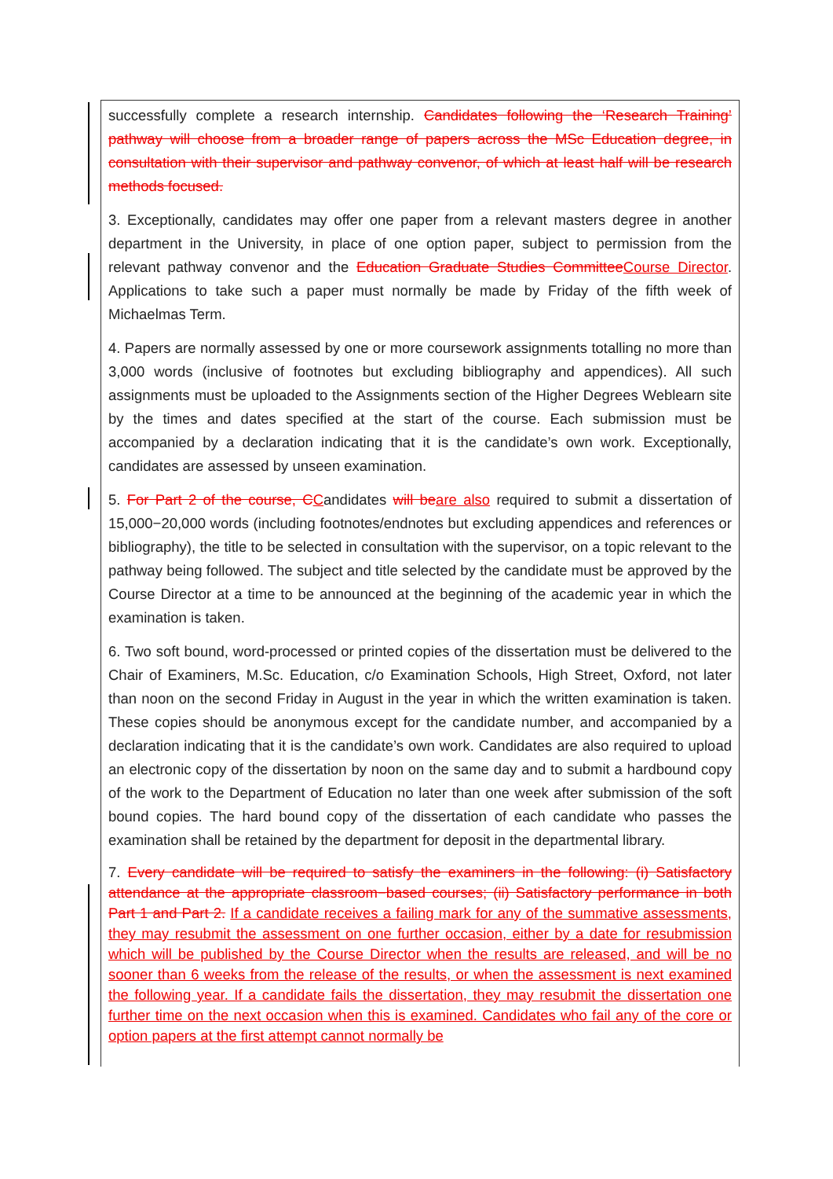successfully complete a research internship. Candidates following the ‘Research Training’ pathway will choose from a broader range of papers across the MSc Education degree, in consultation with their supervisor and pathway convenor, of which at least half will be research methods focused.
3. Exceptionally, candidates may offer one paper from a relevant masters degree in another department in the University, in place of one option paper, subject to permission from the relevant pathway convenor and the Education Graduate Studies Committee Course Director. Applications to take such a paper must normally be made by Friday of the fifth week of Michaelmas Term.
4. Papers are normally assessed by one or more coursework assignments totalling no more than 3,000 words (inclusive of footnotes but excluding bibliography and appendices). All such assignments must be uploaded to the Assignments section of the Higher Degrees Weblearn site by the times and dates specified at the start of the course. Each submission must be accompanied by a declaration indicating that it is the candidate’s own work. Exceptionally, candidates are assessed by unseen examination.
5. For Part 2 of the course, C Candidates will be are also required to submit a dissertation of 15,000−20,000 words (including footnotes/endnotes but excluding appendices and references or bibliography), the title to be selected in consultation with the supervisor, on a topic relevant to the pathway being followed. The subject and title selected by the candidate must be approved by the Course Director at a time to be announced at the beginning of the academic year in which the examination is taken.
6. Two soft bound, word-processed or printed copies of the dissertation must be delivered to the Chair of Examiners, M.Sc. Education, c/o Examination Schools, High Street, Oxford, not later than noon on the second Friday in August in the year in which the written examination is taken. These copies should be anonymous except for the candidate number, and accompanied by a declaration indicating that it is the candidate’s own work. Candidates are also required to upload an electronic copy of the dissertation by noon on the same day and to submit a hardbound copy of the work to the Department of Education no later than one week after submission of the soft bound copies. The hard bound copy of the dissertation of each candidate who passes the examination shall be retained by the department for deposit in the departmental library.
7. Every candidate will be required to satisfy the examiners in the following: (i) Satisfactory attendance at the appropriate classroom−based courses; (ii) Satisfactory performance in both Part 1 and Part 2. If a candidate receives a failing mark for any of the summative assessments, they may resubmit the assessment on one further occasion, either by a date for resubmission which will be published by the Course Director when the results are released, and will be no sooner than 6 weeks from the release of the results, or when the assessment is next examined the following year. If a candidate fails the dissertation, they may resubmit the dissertation one further time on the next occasion when this is examined. Candidates who fail any of the core or option papers at the first attempt cannot normally be